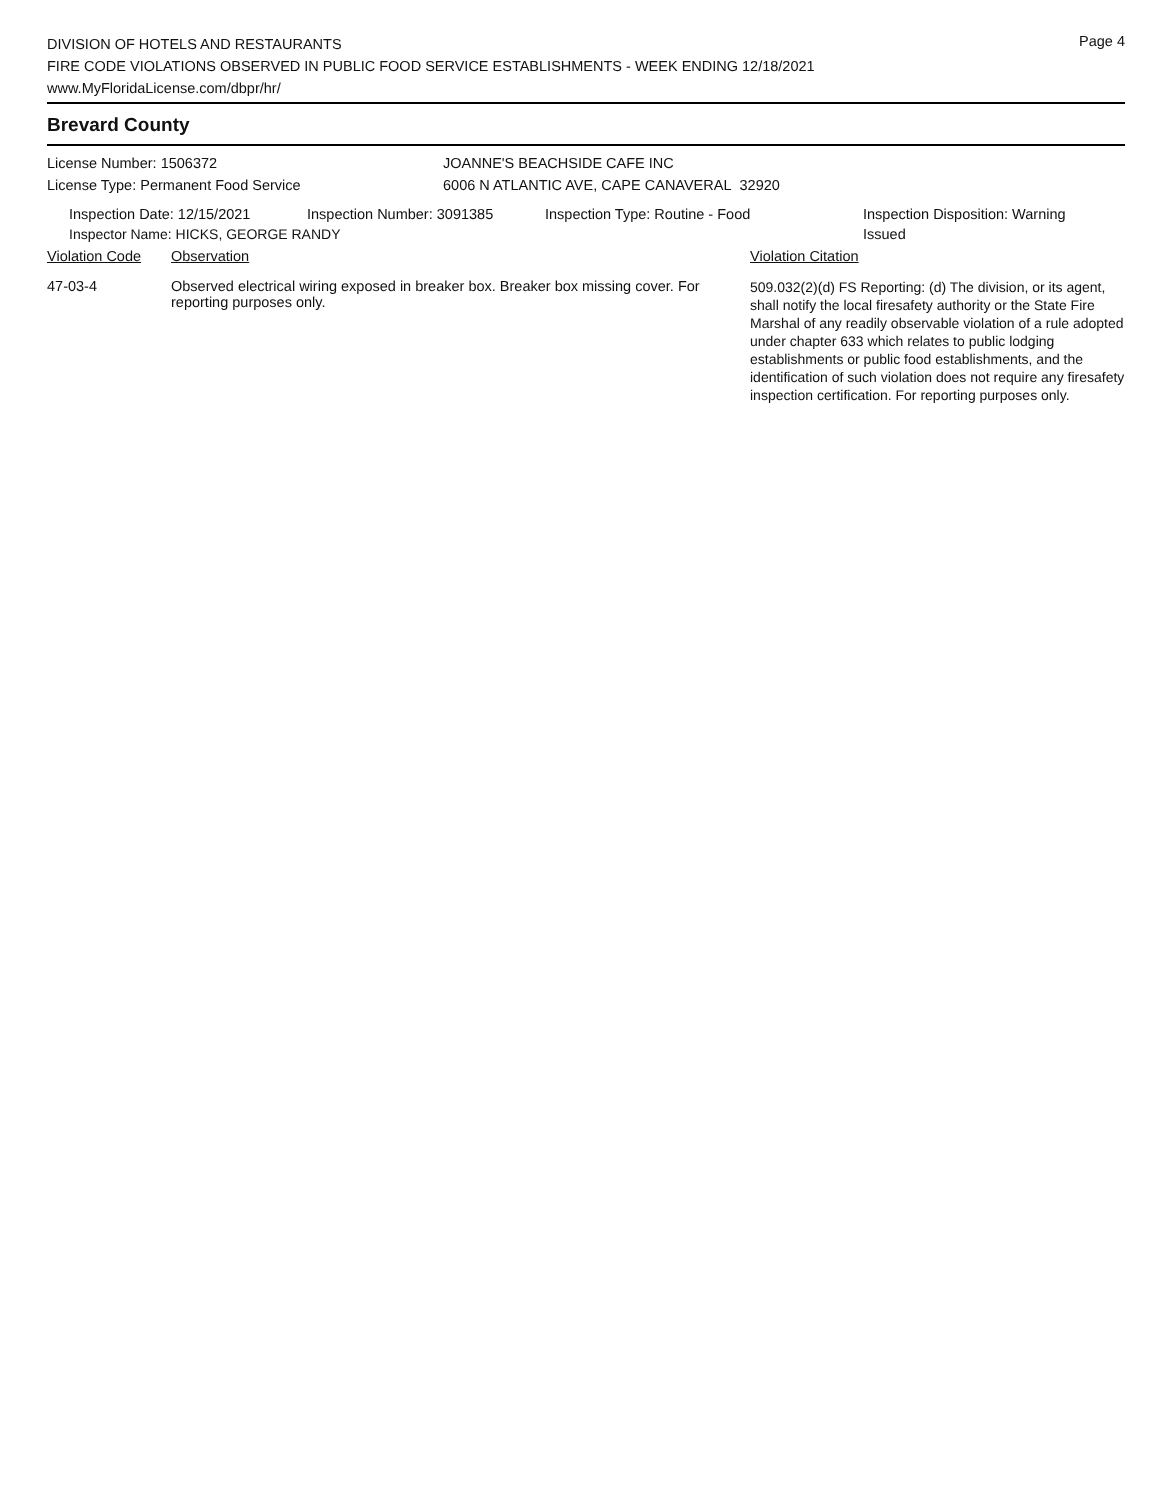DIVISION OF HOTELS AND RESTAURANTS
FIRE CODE VIOLATIONS OBSERVED IN PUBLIC FOOD SERVICE ESTABLISHMENTS - WEEK ENDING 12/18/2021
www.MyFloridaLicense.com/dbpr/hr/
Page 4
Brevard County
| License Number: 1506372 | JOANNE'S BEACHSIDE CAFE INC |
| License Type: Permanent Food Service | 6006 N ATLANTIC AVE, CAPE CANAVERAL 32920 |
| Inspection Date: 12/15/2021 | Inspection Number: 3091385 | Inspection Type: Routine - Food | Inspection Disposition: Warning Issued |
Inspector Name: HICKS, GEORGE RANDY
| Violation Code | Observation | Violation Citation |
| 47-03-4 | Observed electrical wiring exposed in breaker box. Breaker box missing cover. For reporting purposes only. | 509.032(2)(d) FS Reporting: (d) The division, or its agent, shall notify the local firesafety authority or the State Fire Marshal of any readily observable violation of a rule adopted under chapter 633 which relates to public lodging establishments or public food establishments, and the identification of such violation does not require any firesafety inspection certification. For reporting purposes only. |